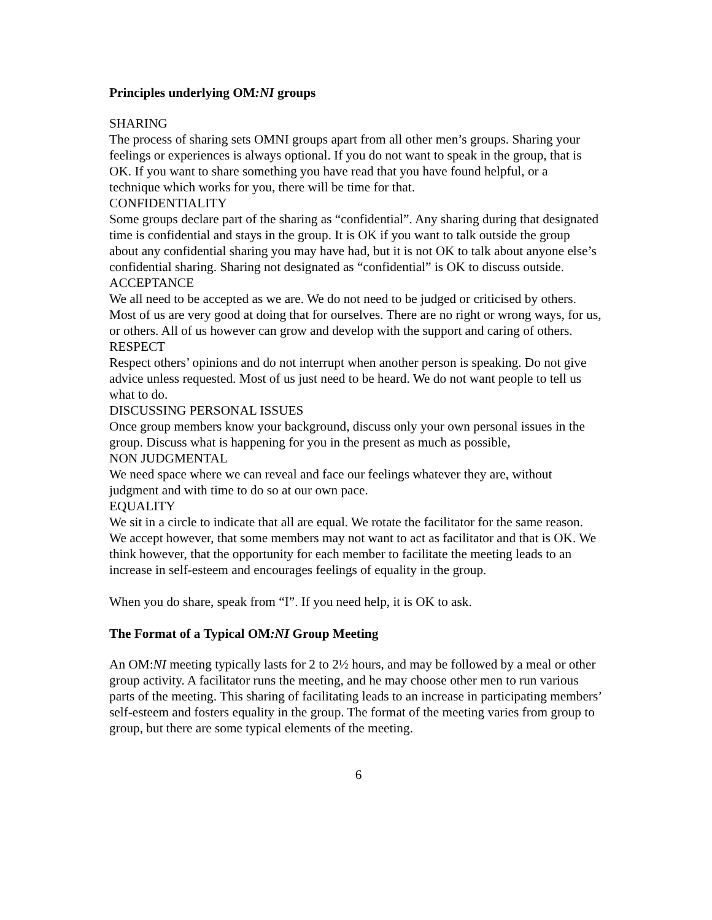Principles underlying OM:NI groups
SHARING
The process of sharing sets OMNI groups apart from all other men’s groups. Sharing your feelings or experiences is always optional. If you do not want to speak in the group, that is OK. If you want to share something you have read that you have found helpful, or a technique which works for you, there will be time for that.
CONFIDENTIALITY
Some groups declare part of the sharing as “confidential”. Any sharing during that designated time is confidential and stays in the group. It is OK if you want to talk outside the group about any confidential sharing you may have had, but it is not OK to talk about anyone else’s confidential sharing. Sharing not designated as “confidential” is OK to discuss outside.
ACCEPTANCE
We all need to be accepted as we are. We do not need to be judged or criticised by others. Most of us are very good at doing that for ourselves. There are no right or wrong ways, for us, or others. All of us however can grow and develop with the support and caring of others.
RESPECT
Respect others’ opinions and do not interrupt when another person is speaking. Do not give advice unless requested. Most of us just need to be heard. We do not want people to tell us what to do.
DISCUSSING PERSONAL ISSUES
Once group members know your background, discuss only your own personal issues in the group. Discuss what is happening for you in the present as much as possible,
NON JUDGMENTAL
We need space where we can reveal and face our feelings whatever they are, without judgment and with time to do so at our own pace.
EQUALITY
We sit in a circle to indicate that all are equal. We rotate the facilitator for the same reason. We accept however, that some members may not want to act as facilitator and that is OK. We think however, that the opportunity for each member to facilitate the meeting leads to an increase in self-esteem and encourages feelings of equality in the group.
When you do share, speak from “I”. If you need help, it is OK to ask.
The Format of a Typical OM:NI Group Meeting
An OM:NI meeting typically lasts for 2 to 2½ hours, and may be followed by a meal or other group activity. A facilitator runs the meeting, and he may choose other men to run various parts of the meeting. This sharing of facilitating leads to an increase in participating members’ self-esteem and fosters equality in the group. The format of the meeting varies from group to group, but there are some typical elements of the meeting.
6